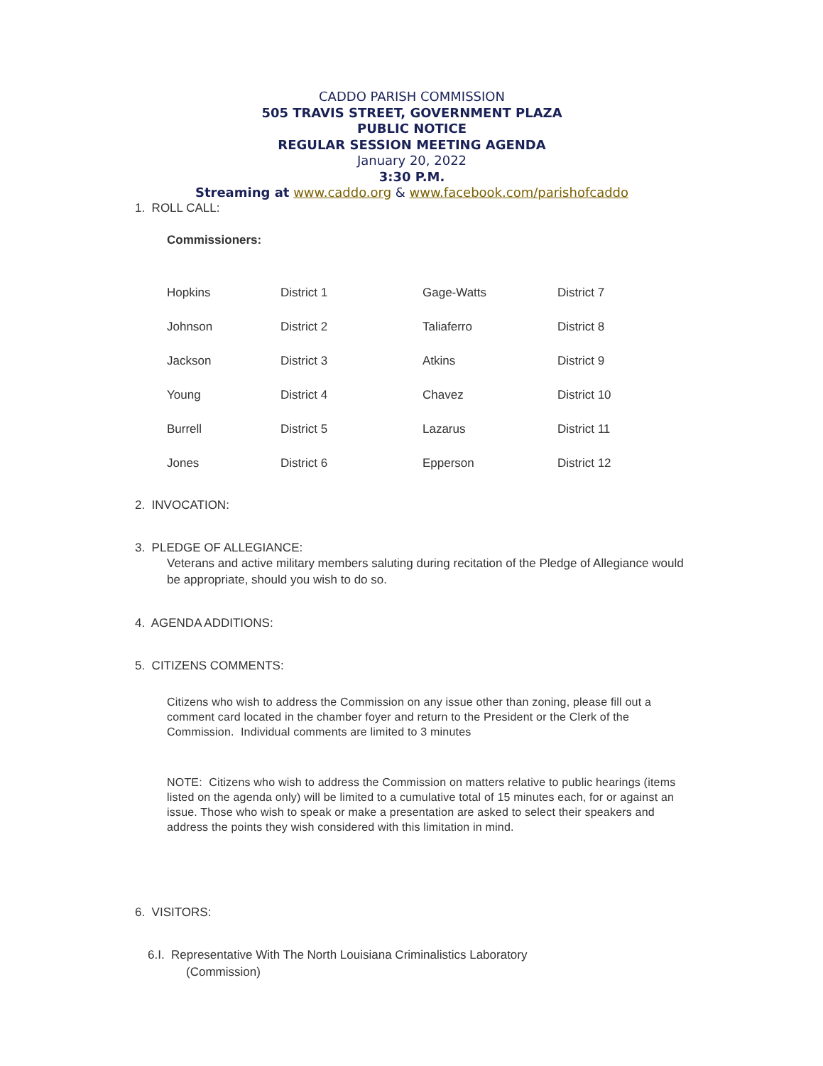CADDO PARISH COMMISSION
505 TRAVIS STREET, GOVERNMENT PLAZA
PUBLIC NOTICE
REGULAR SESSION MEETING AGENDA
January 20, 2022
3:30 P.M.
Streaming at www.caddo.org & www.facebook.com/parishofcaddo
1. ROLL CALL:
Commissioners:
| Hopkins | District 1 | Gage-Watts | District 7 |
| Johnson | District 2 | Taliaferro | District 8 |
| Jackson | District 3 | Atkins | District 9 |
| Young | District 4 | Chavez | District 10 |
| Burrell | District 5 | Lazarus | District 11 |
| Jones | District 6 | Epperson | District 12 |
2. INVOCATION:
3. PLEDGE OF ALLEGIANCE:
Veterans and active military members saluting during recitation of the Pledge of Allegiance would be appropriate, should you wish to do so.
4. AGENDA ADDITIONS:
5. CITIZENS COMMENTS:
Citizens who wish to address the Commission on any issue other than zoning, please fill out a comment card located in the chamber foyer and return to the President or the Clerk of the Commission. Individual comments are limited to 3 minutes
NOTE: Citizens who wish to address the Commission on matters relative to public hearings (items listed on the agenda only) will be limited to a cumulative total of 15 minutes each, for or against an issue. Those who wish to speak or make a presentation are asked to select their speakers and address the points they wish considered with this limitation in mind.
6. VISITORS:
6.I. Representative With The North Louisiana Criminalistics Laboratory
(Commission)